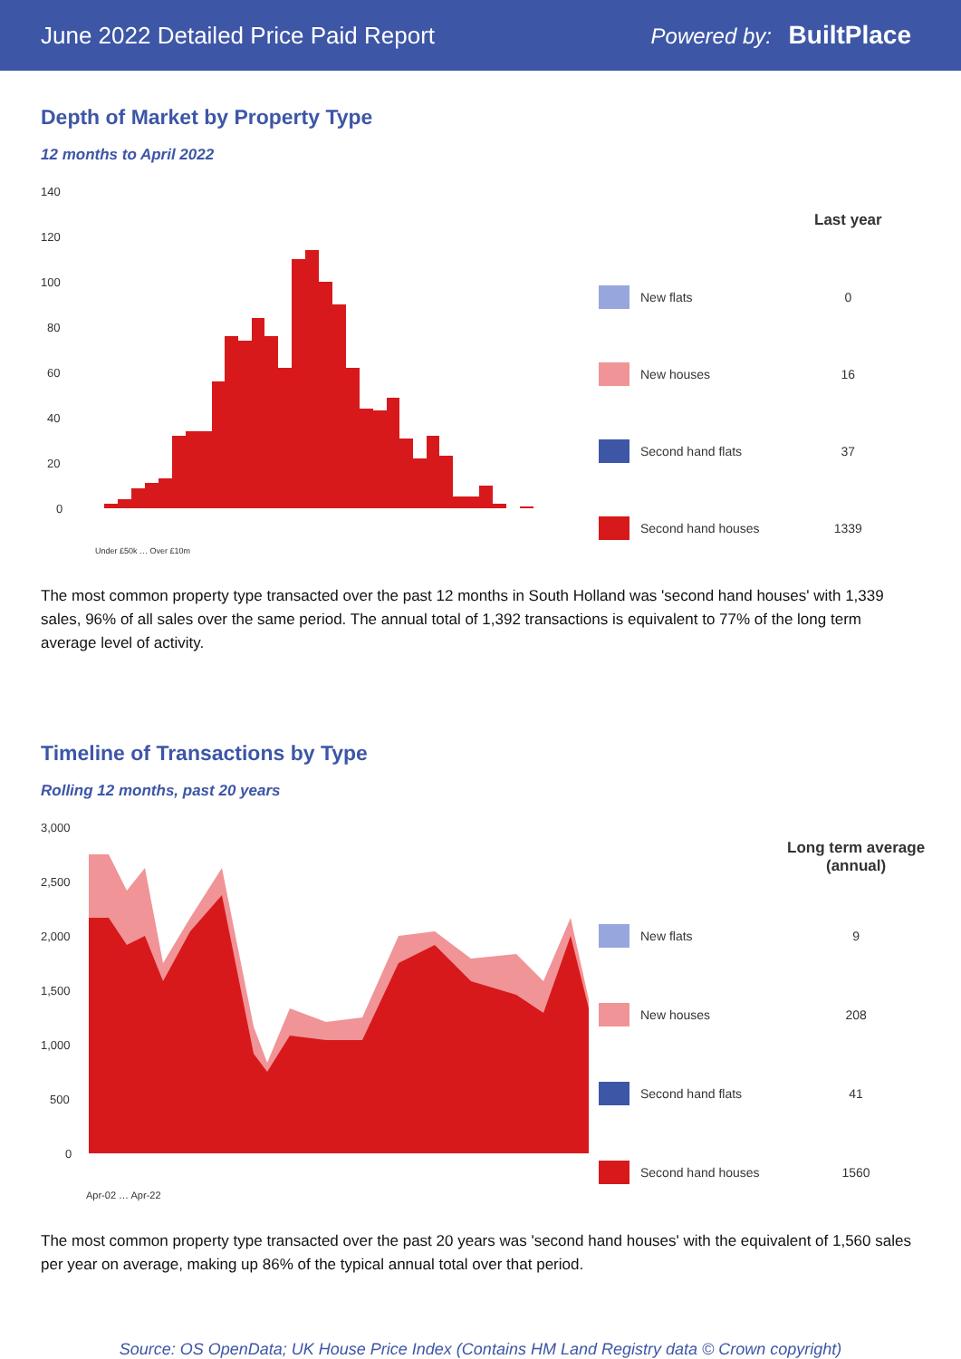June 2022 Detailed Price Paid Report Powered by: BuiltPlace
Depth of Market by Property Type
12 months to April 2022
140
120
100
80
60
40
20
0
Under £50k … Over £10m
| | | Last year |
| | New flats | 0 |
| | New houses | 16 |
| | Second hand flats | 37 |
| | Second hand houses | 1339 |
The most common property type transacted over the past 12 months in South Holland was 'second hand houses' with 1,339 sales, 96% of all sales over the same period. The annual total of 1,392 transactions is equivalent to 77% of the long term average level of activity.
Timeline of Transactions by Type
Rolling 12 months, past 20 years
3,000
2,500
2,000
1,500
1,000
500
0
Apr-02 … Apr-22
| | | Long term average (annual) |
| | New flats | 9 |
| | New houses | 208 |
| | Second hand flats | 41 |
| | Second hand houses | 1560 |
The most common property type transacted over the past 20 years was 'second hand houses' with the equivalent of 1,560 sales per year on average, making up 86% of the typical annual total over that period.
Source: OS OpenData; UK House Price Index (Contains HM Land Registry data © Crown copyright)